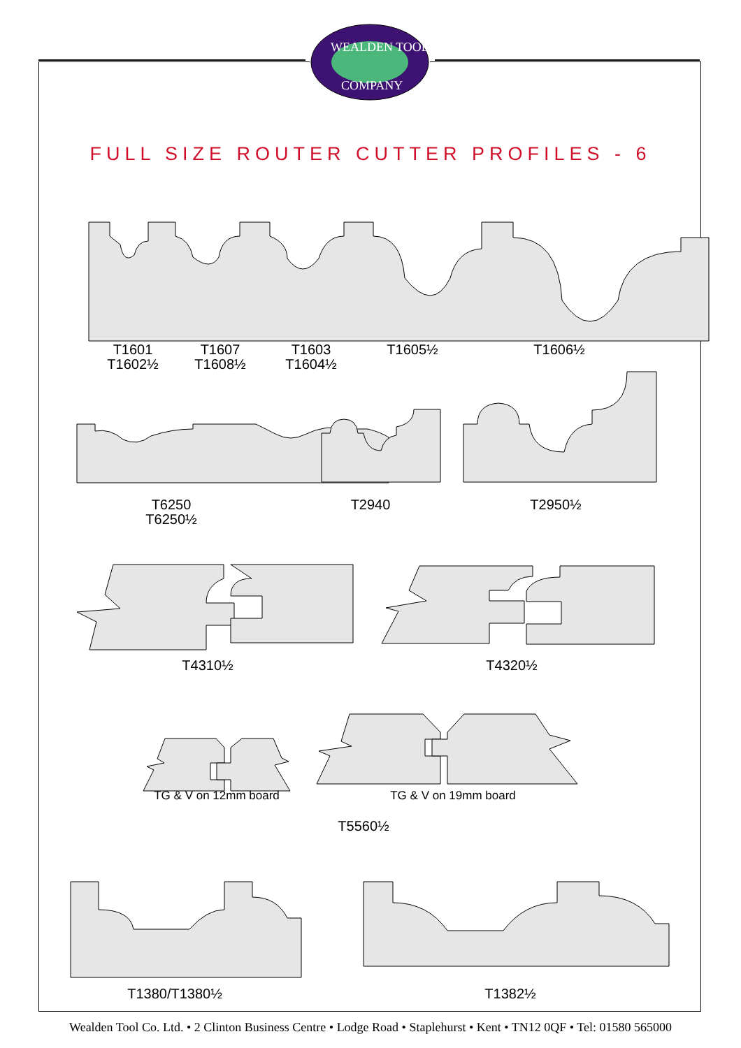WEALDEN TOOL
COMPANY
FULL SIZE ROUTER CUTTER PROFILES - 6
T1601
T1602½
T1607
T1608½
T1603
T1604½
T1605½ T1606½
T6250
T6250½
T2940 T2950½
T4310½ T4320½
TG & V on 12mm board TG & V on 19mm board
T5560½
T1380/T1380½ T1382½
Wealden Tool Co. Ltd. • 2 Clinton Business Centre • Lodge Road • Staplehurst • Kent • TN12 0QF • Tel: 01580 565000